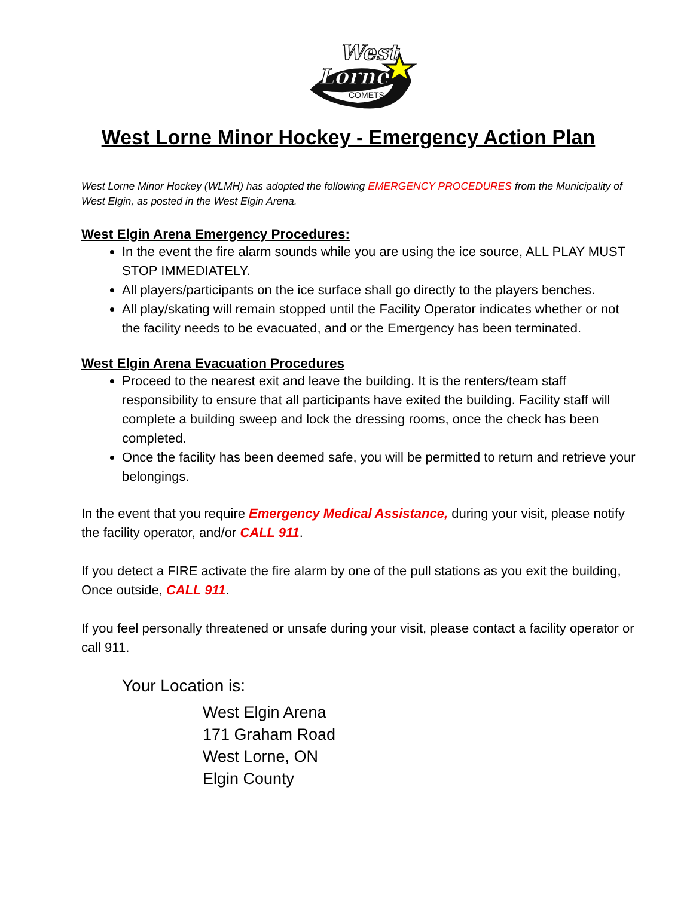West
Lorne
COMETS
West Lorne Minor Hockey - Emergency Action Plan
West Lorne Minor Hockey (WLMH) has adopted the following EMERGENCY PROCEDURES from the Municipality of West Elgin, as posted in the West Elgin Arena.
West Elgin Arena Emergency Procedures:
In the event the fire alarm sounds while you are using the ice source, ALL PLAY MUST STOP IMMEDIATELY.
All players/participants on the ice surface shall go directly to the players benches.
All play/skating will remain stopped until the Facility Operator indicates whether or not the facility needs to be evacuated, and or the Emergency has been terminated.
West Elgin Arena Evacuation Procedures
Proceed to the nearest exit and leave the building. It is the renters/team staff responsibility to ensure that all participants have exited the building. Facility staff will complete a building sweep and lock the dressing rooms, once the check has been completed.
Once the facility has been deemed safe, you will be permitted to return and retrieve your belongings.
In the event that you require Emergency Medical Assistance, during your visit, please notify the facility operator, and/or CALL 911.
If you detect a FIRE activate the fire alarm by one of the pull stations as you exit the building, Once outside, CALL 911.
If you feel personally threatened or unsafe during your visit, please contact a facility operator or call 911.
Your Location is:
West Elgin Arena
171 Graham Road
West Lorne, ON
Elgin County